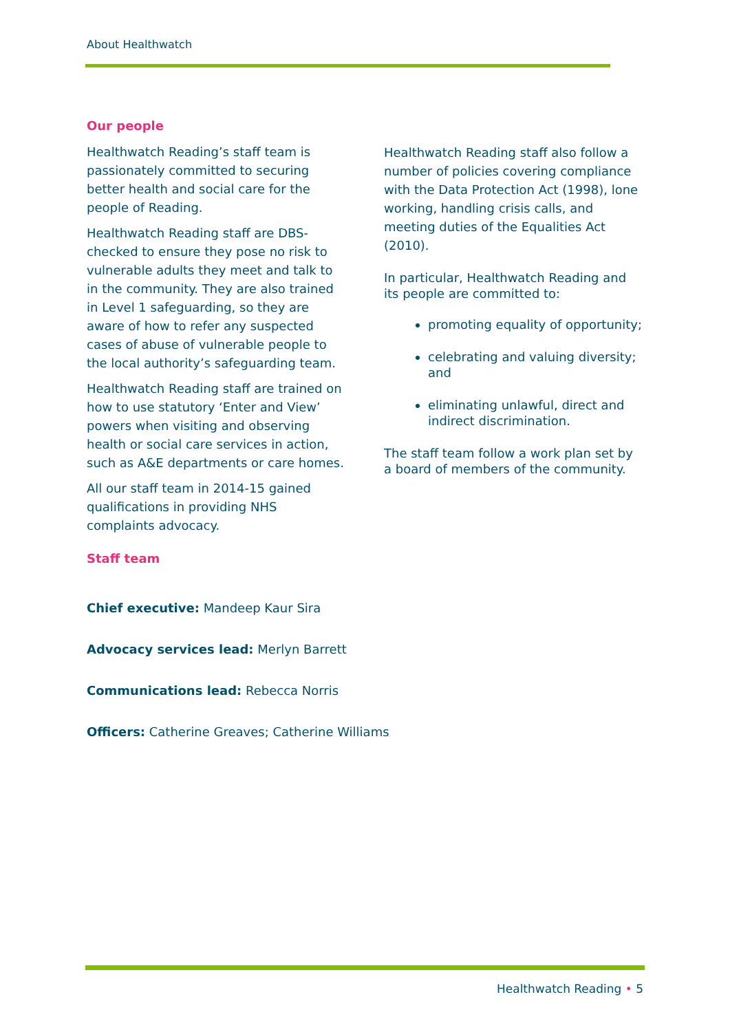About Healthwatch
Our people
Healthwatch Reading’s staff team is passionately committed to securing better health and social care for the people of Reading.
Healthwatch Reading staff are DBS-checked to ensure they pose no risk to vulnerable adults they meet and talk to in the community. They are also trained in Level 1 safeguarding, so they are aware of how to refer any suspected cases of abuse of vulnerable people to the local authority’s safeguarding team.
Healthwatch Reading staff are trained on how to use statutory ‘Enter and View’ powers when visiting and observing health or social care services in action, such as A&E departments or care homes.
All our staff team in 2014-15 gained qualifications in providing NHS complaints advocacy.
Staff team
Chief executive: Mandeep Kaur Sira
Advocacy services lead: Merlyn Barrett
Communications lead: Rebecca Norris
Officers: Catherine Greaves; Catherine Williams
Healthwatch Reading staff also follow a number of policies covering compliance with the Data Protection Act (1998), lone working, handling crisis calls, and meeting duties of the Equalities Act (2010).
In particular, Healthwatch Reading and its people are committed to:
promoting equality of opportunity;
celebrating and valuing diversity; and
eliminating unlawful, direct and indirect discrimination.
The staff team follow a work plan set by a board of members of the community.
Healthwatch Reading • 5